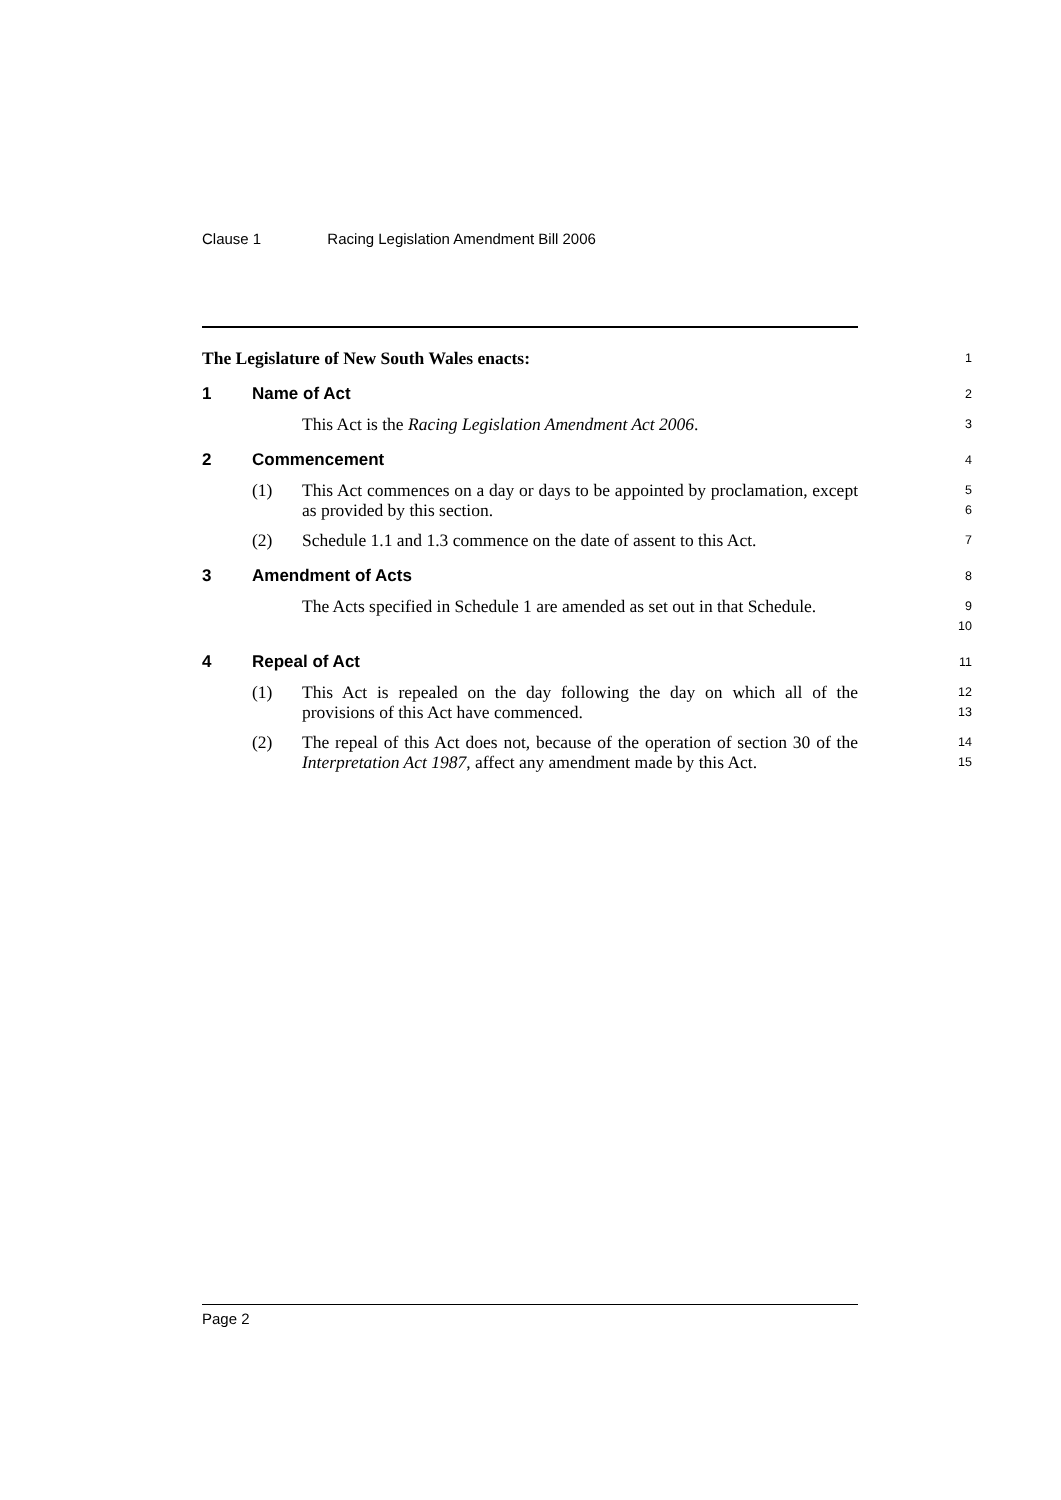Clause 1 Racing Legislation Amendment Bill 2006
The Legislature of New South Wales enacts:
1
1 Name of Act
2
This Act is the Racing Legislation Amendment Act 2006.
3
2 Commencement
4
(1) This Act commences on a day or days to be appointed by proclamation, except as provided by this section.
5
6
(2) Schedule 1.1 and 1.3 commence on the date of assent to this Act.
7
3 Amendment of Acts
8
The Acts specified in Schedule 1 are amended as set out in that Schedule.
9
10
4 Repeal of Act
11
(1) This Act is repealed on the day following the day on which all of the provisions of this Act have commenced.
12
13
(2) The repeal of this Act does not, because of the operation of section 30 of the Interpretation Act 1987, affect any amendment made by this Act.
14
15
Page 2